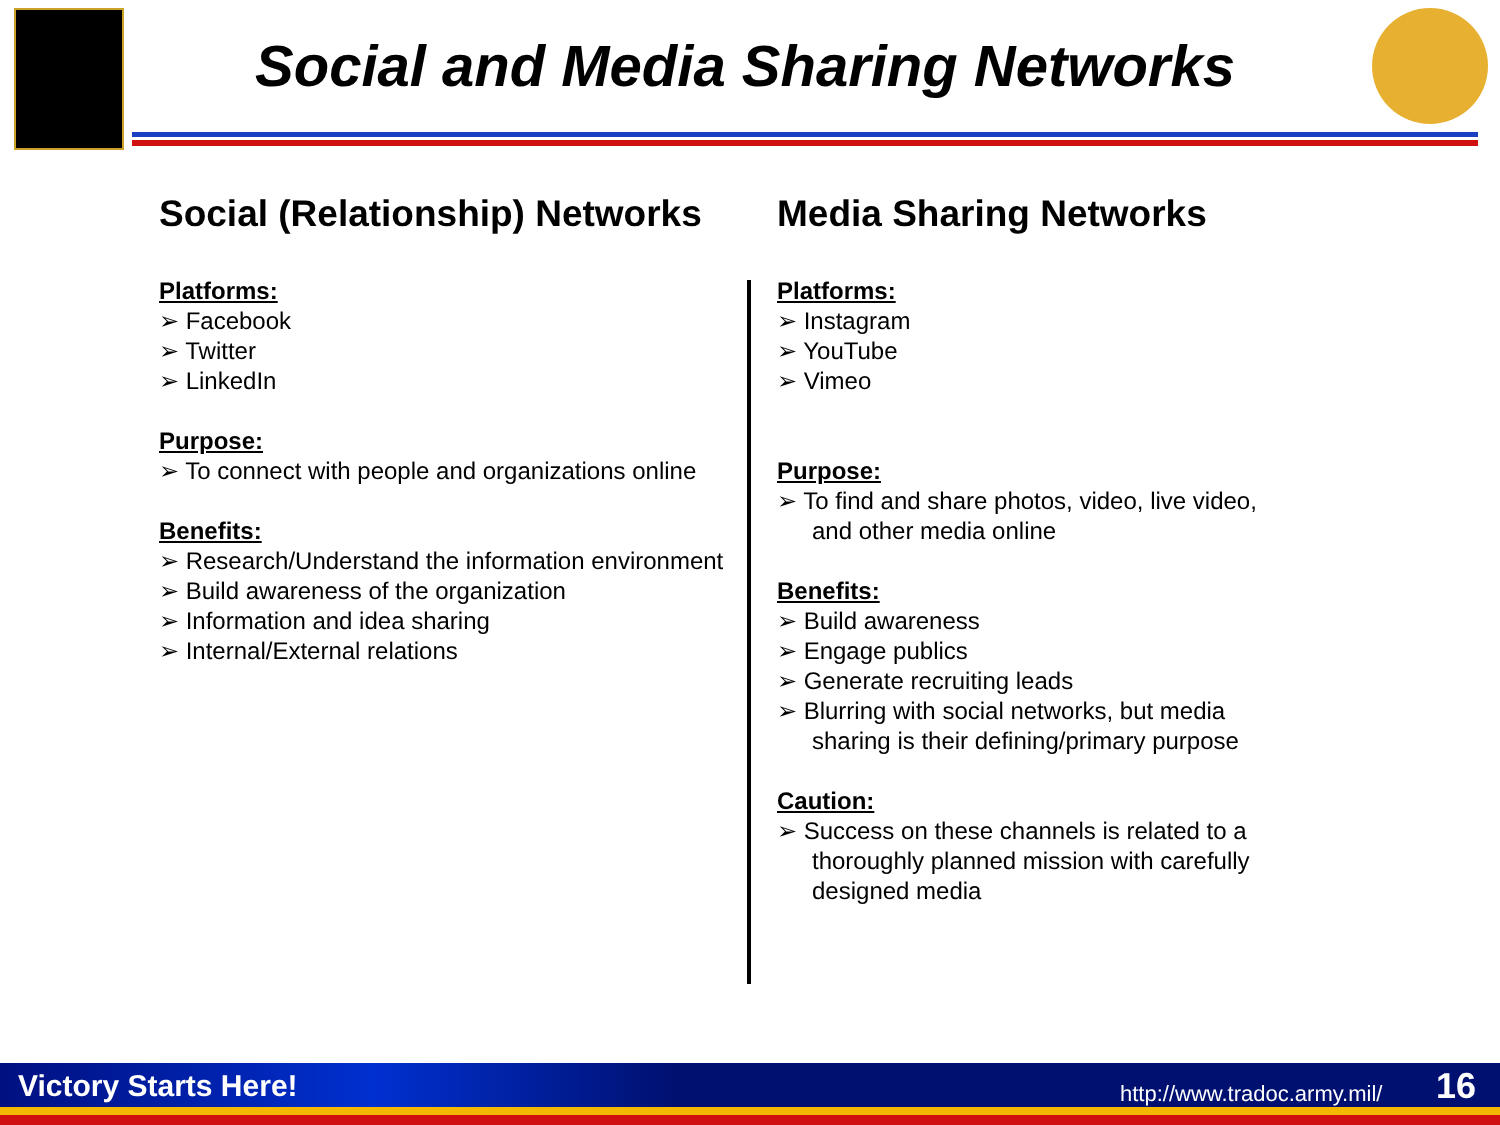Social and Media Sharing Networks
Social (Relationship) Networks
Platforms:
➢ Facebook
➢ Twitter
➢ LinkedIn
Purpose:
➢ To connect with people and organizations online
Benefits:
➢ Research/Understand the information environment
➢ Build awareness of the organization
➢ Information and idea sharing
➢ Internal/External relations
Media Sharing Networks
Platforms:
➢ Instagram
➢ YouTube
➢ Vimeo
Purpose:
➢ To find and share photos, video, live video, and other media online
Benefits:
➢ Build awareness
➢ Engage publics
➢ Generate recruiting leads
➢ Blurring with social networks, but media sharing is their defining/primary purpose
Caution:
➢ Success on these channels is related to a thoroughly planned mission with carefully designed media
Victory Starts Here! http://www.tradoc.army.mil/ 16